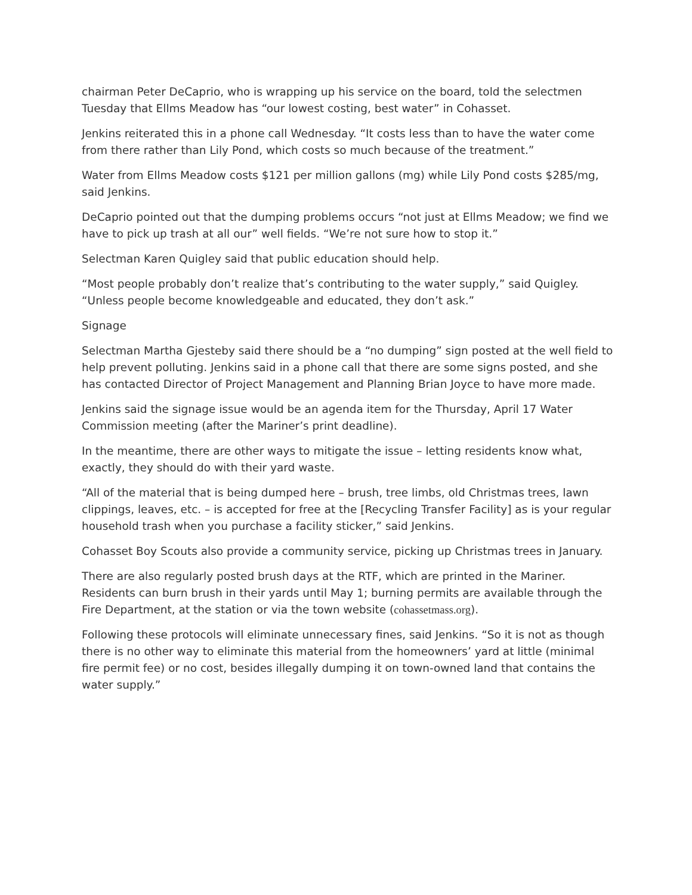chairman Peter DeCaprio, who is wrapping up his service on the board, told the selectmen Tuesday that Ellms Meadow has “our lowest costing, best water” in Cohasset.
Jenkins reiterated this in a phone call Wednesday. “It costs less than to have the water come from there rather than Lily Pond, which costs so much because of the treatment.”
Water from Ellms Meadow costs $121 per million gallons (mg) while Lily Pond costs $285/mg, said Jenkins.
DeCaprio pointed out that the dumping problems occurs “not just at Ellms Meadow; we find we have to pick up trash at all our” well fields. “We’re not sure how to stop it.”
Selectman Karen Quigley said that public education should help.
“Most people probably don’t realize that’s contributing to the water supply,” said Quigley. “Unless people become knowledgeable and educated, they don’t ask.”
Signage
Selectman Martha Gjesteby said there should be a “no dumping” sign posted at the well field to help prevent polluting. Jenkins said in a phone call that there are some signs posted, and she has contacted Director of Project Management and Planning Brian Joyce to have more made.
Jenkins said the signage issue would be an agenda item for the Thursday, April 17 Water Commission meeting (after the Mariner’s print deadline).
In the meantime, there are other ways to mitigate the issue – letting residents know what, exactly, they should do with their yard waste.
“All of the material that is being dumped here – brush, tree limbs, old Christmas trees, lawn clippings, leaves, etc. – is accepted for free at the [Recycling Transfer Facility] as is your regular household trash when you purchase a facility sticker,” said Jenkins.
Cohasset Boy Scouts also provide a community service, picking up Christmas trees in January.
There are also regularly posted brush days at the RTF, which are printed in the Mariner. Residents can burn brush in their yards until May 1; burning permits are available through the Fire Department, at the station or via the town website (cohassetmass.org).
Following these protocols will eliminate unnecessary fines, said Jenkins. “So it is not as though there is no other way to eliminate this material from the homeowners’ yard at little (minimal fire permit fee) or no cost, besides illegally dumping it on town-owned land that contains the water supply.”